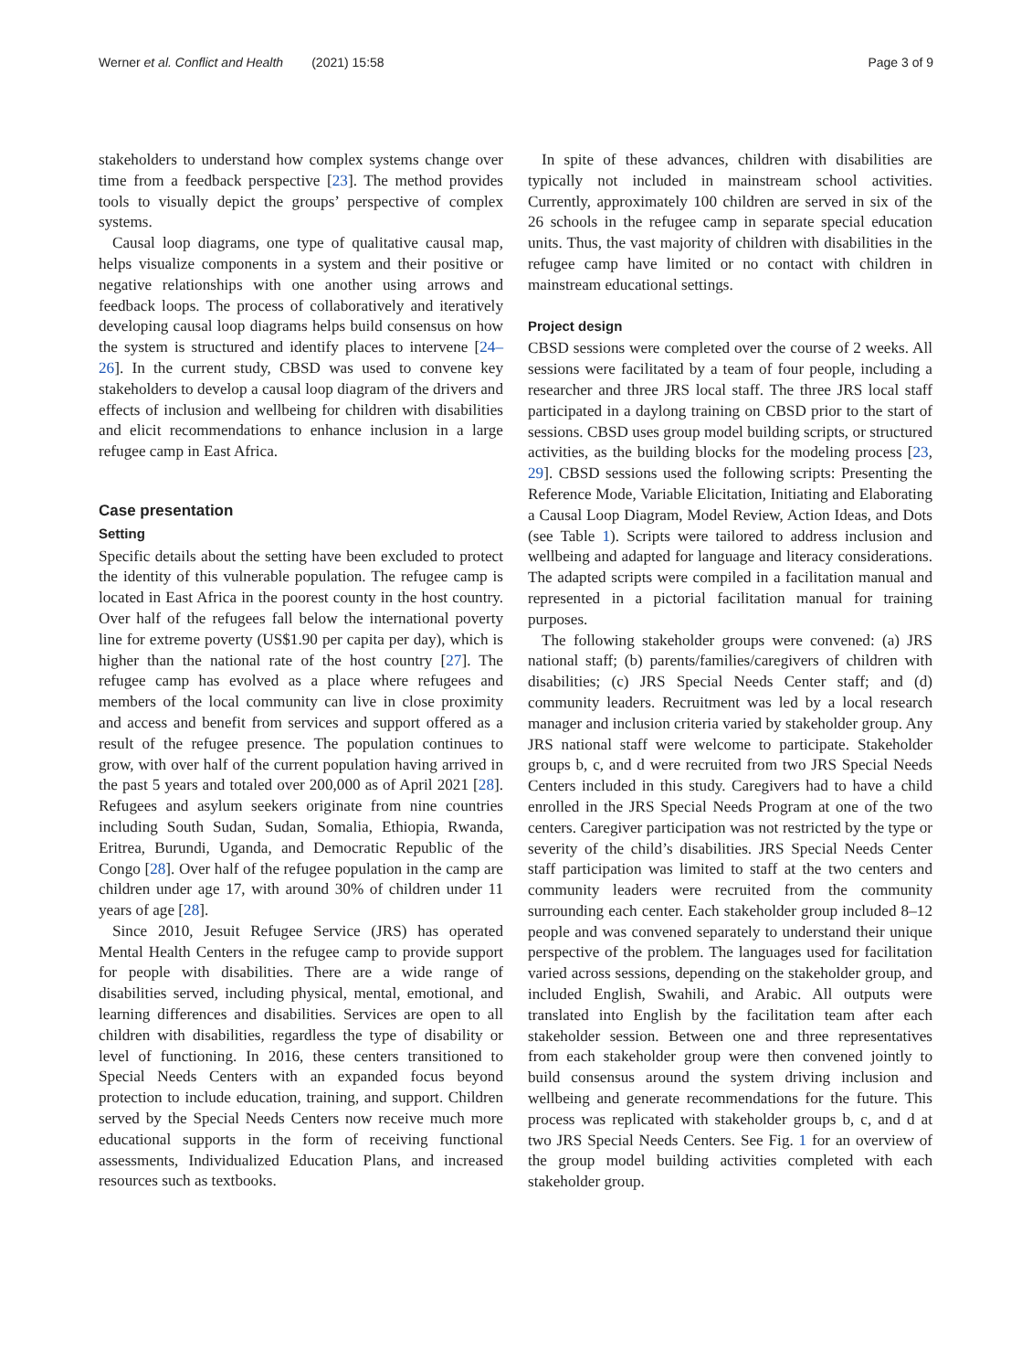Werner et al. Conflict and Health (2021) 15:58 Page 3 of 9
stakeholders to understand how complex systems change over time from a feedback perspective [23]. The method provides tools to visually depict the groups’ perspective of complex systems.
Causal loop diagrams, one type of qualitative causal map, helps visualize components in a system and their positive or negative relationships with one another using arrows and feedback loops. The process of collaboratively and iteratively developing causal loop diagrams helps build consensus on how the system is structured and identify places to intervene [24–26]. In the current study, CBSD was used to convene key stakeholders to develop a causal loop diagram of the drivers and effects of inclusion and wellbeing for children with disabilities and elicit recommendations to enhance inclusion in a large refugee camp in East Africa.
Case presentation
Setting
Specific details about the setting have been excluded to protect the identity of this vulnerable population. The refugee camp is located in East Africa in the poorest county in the host country. Over half of the refugees fall below the international poverty line for extreme poverty (US$1.90 per capita per day), which is higher than the national rate of the host country [27]. The refugee camp has evolved as a place where refugees and members of the local community can live in close proximity and access and benefit from services and support offered as a result of the refugee presence. The population continues to grow, with over half of the current population having arrived in the past 5 years and totaled over 200,000 as of April 2021 [28]. Refugees and asylum seekers originate from nine countries including South Sudan, Sudan, Somalia, Ethiopia, Rwanda, Eritrea, Burundi, Uganda, and Democratic Republic of the Congo [28]. Over half of the refugee population in the camp are children under age 17, with around 30% of children under 11 years of age [28].
Since 2010, Jesuit Refugee Service (JRS) has operated Mental Health Centers in the refugee camp to provide support for people with disabilities. There are a wide range of disabilities served, including physical, mental, emotional, and learning differences and disabilities. Services are open to all children with disabilities, regardless the type of disability or level of functioning. In 2016, these centers transitioned to Special Needs Centers with an expanded focus beyond protection to include education, training, and support. Children served by the Special Needs Centers now receive much more educational supports in the form of receiving functional assessments, Individualized Education Plans, and increased resources such as textbooks.
In spite of these advances, children with disabilities are typically not included in mainstream school activities. Currently, approximately 100 children are served in six of the 26 schools in the refugee camp in separate special education units. Thus, the vast majority of children with disabilities in the refugee camp have limited or no contact with children in mainstream educational settings.
Project design
CBSD sessions were completed over the course of 2 weeks. All sessions were facilitated by a team of four people, including a researcher and three JRS local staff. The three JRS local staff participated in a daylong training on CBSD prior to the start of sessions. CBSD uses group model building scripts, or structured activities, as the building blocks for the modeling process [23, 29]. CBSD sessions used the following scripts: Presenting the Reference Mode, Variable Elicitation, Initiating and Elaborating a Causal Loop Diagram, Model Review, Action Ideas, and Dots (see Table 1). Scripts were tailored to address inclusion and wellbeing and adapted for language and literacy considerations. The adapted scripts were compiled in a facilitation manual and represented in a pictorial facilitation manual for training purposes.
The following stakeholder groups were convened: (a) JRS national staff; (b) parents/families/caregivers of children with disabilities; (c) JRS Special Needs Center staff; and (d) community leaders. Recruitment was led by a local research manager and inclusion criteria varied by stakeholder group. Any JRS national staff were welcome to participate. Stakeholder groups b, c, and d were recruited from two JRS Special Needs Centers included in this study. Caregivers had to have a child enrolled in the JRS Special Needs Program at one of the two centers. Caregiver participation was not restricted by the type or severity of the child’s disabilities. JRS Special Needs Center staff participation was limited to staff at the two centers and community leaders were recruited from the community surrounding each center. Each stakeholder group included 8–12 people and was convened separately to understand their unique perspective of the problem. The languages used for facilitation varied across sessions, depending on the stakeholder group, and included English, Swahili, and Arabic. All outputs were translated into English by the facilitation team after each stakeholder session. Between one and three representatives from each stakeholder group were then convened jointly to build consensus around the system driving inclusion and wellbeing and generate recommendations for the future. This process was replicated with stakeholder groups b, c, and d at two JRS Special Needs Centers. See Fig. 1 for an overview of the group model building activities completed with each stakeholder group.